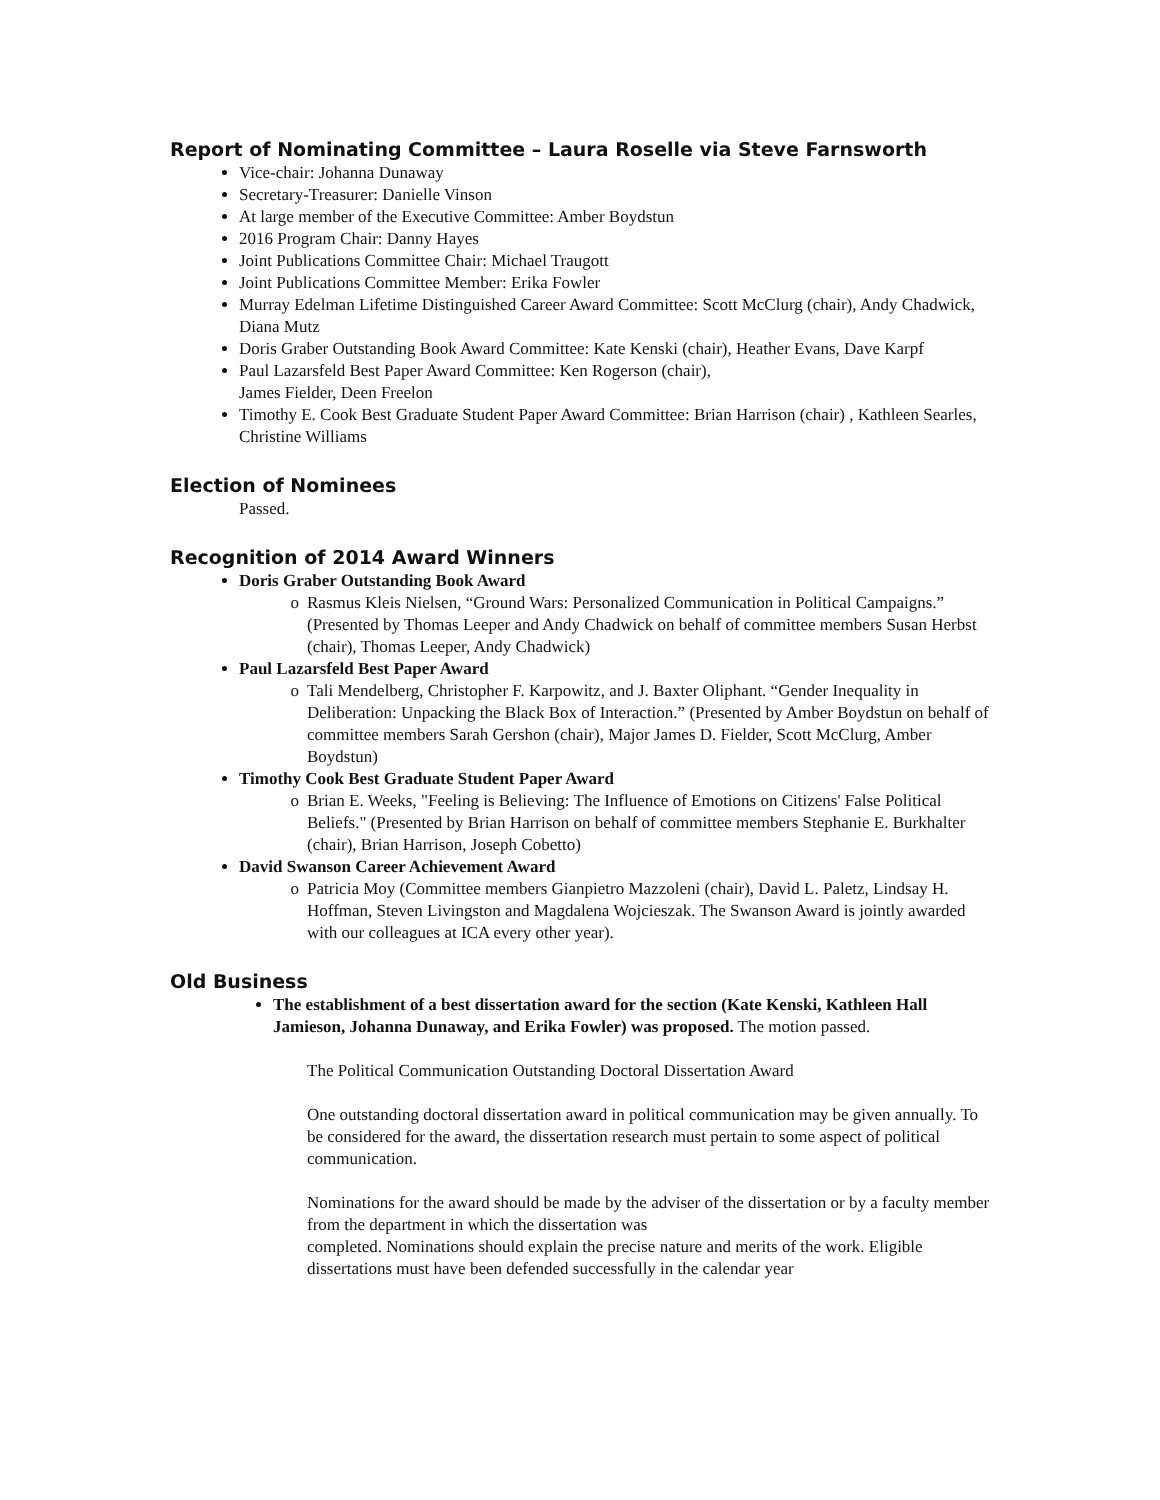Report of Nominating Committee – Laura Roselle via Steve Farnsworth
Vice-chair: Johanna Dunaway
Secretary-Treasurer: Danielle Vinson
At large member of the Executive Committee: Amber Boydstun
2016 Program Chair: Danny Hayes
Joint Publications Committee Chair: Michael Traugott
Joint Publications Committee Member: Erika Fowler
Murray Edelman Lifetime Distinguished Career Award Committee: Scott McClurg (chair), Andy Chadwick, Diana Mutz
Doris Graber Outstanding Book Award Committee: Kate Kenski (chair), Heather Evans, Dave Karpf
Paul Lazarsfeld Best Paper Award Committee: Ken Rogerson (chair),
James Fielder, Deen Freelon
Timothy E. Cook Best Graduate Student Paper Award Committee: Brian Harrison (chair) , Kathleen Searles, Christine Williams
Election of Nominees
Passed.
Recognition of 2014 Award Winners
Doris Graber Outstanding Book Award
o Rasmus Kleis Nielsen, “Ground Wars: Personalized Communication in Political Campaigns.” (Presented by Thomas Leeper and Andy Chadwick on behalf of committee members Susan Herbst (chair), Thomas Leeper, Andy Chadwick)
Paul Lazarsfeld Best Paper Award
o Tali Mendelberg, Christopher F. Karpowitz, and J. Baxter Oliphant. “Gender Inequality in Deliberation: Unpacking the Black Box of Interaction.” (Presented by Amber Boydstun on behalf of committee members Sarah Gershon (chair), Major James D. Fielder, Scott McClurg, Amber Boydstun)
Timothy Cook Best Graduate Student Paper Award
o Brian E. Weeks, "Feeling is Believing: The Influence of Emotions on Citizens' False Political Beliefs." (Presented by Brian Harrison on behalf of committee members Stephanie E. Burkhalter (chair), Brian Harrison, Joseph Cobetto)
David Swanson Career Achievement Award
o Patricia Moy (Committee members Gianpietro Mazzoleni (chair), David L. Paletz, Lindsay H. Hoffman, Steven Livingston and Magdalena Wojcieszak. The Swanson Award is jointly awarded with our colleagues at ICA every other year).
Old Business
The establishment of a best dissertation award for the section (Kate Kenski, Kathleen Hall Jamieson, Johanna Dunaway, and Erika Fowler) was proposed. The motion passed.
The Political Communication Outstanding Doctoral Dissertation Award
One outstanding doctoral dissertation award in political communication may be given annually. To be considered for the award, the dissertation research must pertain to some aspect of political communication.
Nominations for the award should be made by the adviser of the dissertation or by a faculty member from the department in which the dissertation was
completed. Nominations should explain the precise nature and merits of the work. Eligible dissertations must have been defended successfully in the calendar year